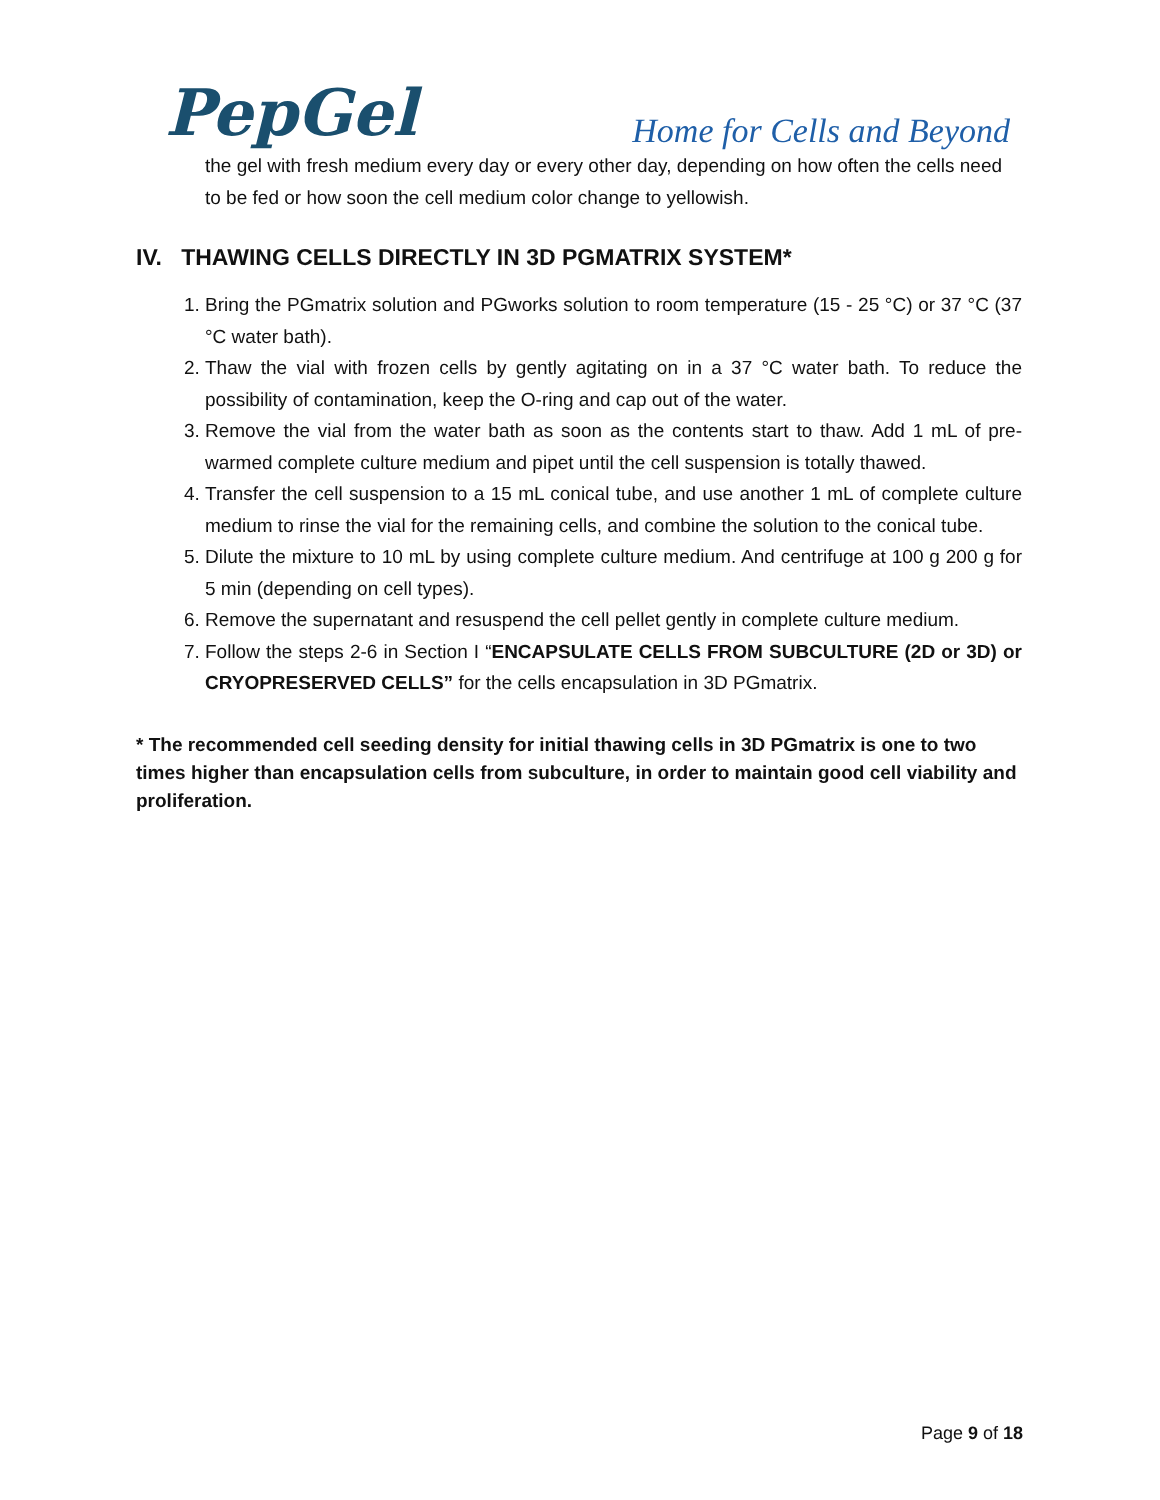PepGel
Home for Cells and Beyond
the gel with fresh medium every day or every other day, depending on how often the cells need to be fed or how soon the cell medium color change to yellowish.
IV. THAWING CELLS DIRECTLY IN 3D PGMATRIX SYSTEM*
1. Bring the PGmatrix solution and PGworks solution to room temperature (15 - 25 °C) or 37 °C (37 °C water bath).
2. Thaw the vial with frozen cells by gently agitating on in a 37 °C water bath. To reduce the possibility of contamination, keep the O-ring and cap out of the water.
3. Remove the vial from the water bath as soon as the contents start to thaw. Add 1 mL of pre-warmed complete culture medium and pipet until the cell suspension is totally thawed.
4. Transfer the cell suspension to a 15 mL conical tube, and use another 1 mL of complete culture medium to rinse the vial for the remaining cells, and combine the solution to the conical tube.
5. Dilute the mixture to 10 mL by using complete culture medium. And centrifuge at 100 g 200 g for 5 min (depending on cell types).
6. Remove the supernatant and resuspend the cell pellet gently in complete culture medium.
7. Follow the steps 2-6 in Section I “ENCAPSULATE CELLS FROM SUBCULTURE (2D or 3D) or CRYOPRESERVED CELLS” for the cells encapsulation in 3D PGmatrix.
* The recommended cell seeding density for initial thawing cells in 3D PGmatrix is one to two times higher than encapsulation cells from subculture, in order to maintain good cell viability and proliferation.
Page 9 of 18